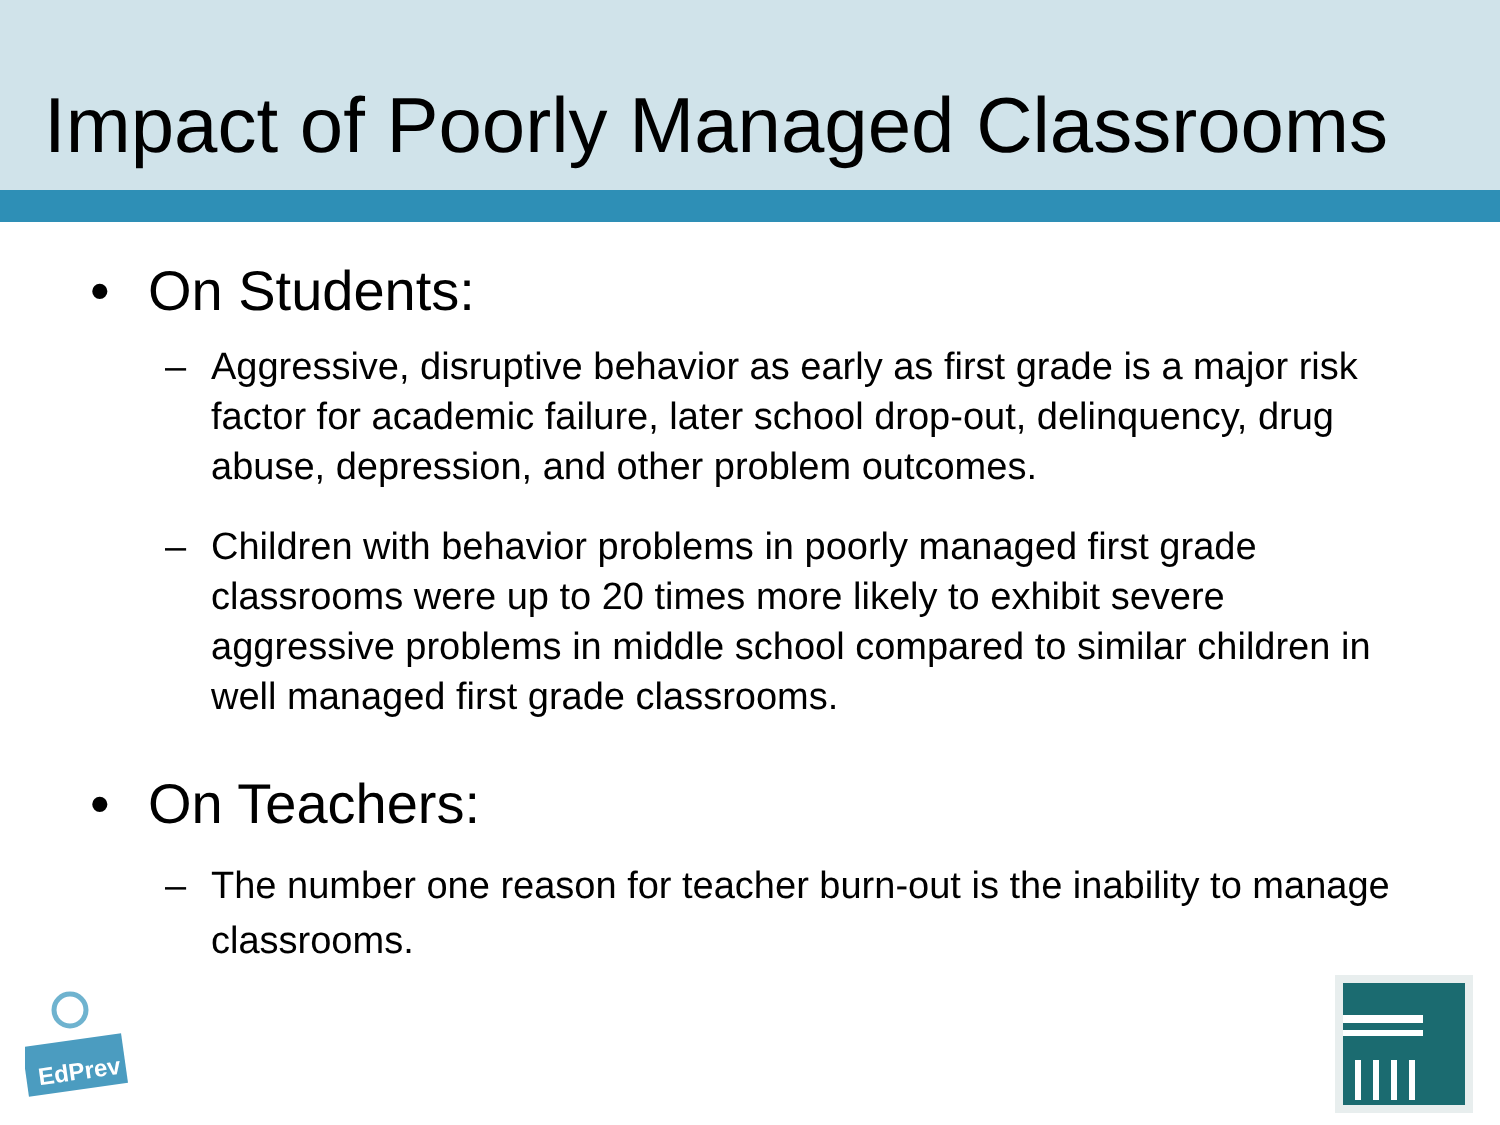Impact of Poorly Managed Classrooms
• On Students:
– Aggressive, disruptive behavior as early as first grade is a major risk factor for academic failure, later school drop-out, delinquency, drug abuse, depression, and other problem outcomes.
– Children with behavior problems in poorly managed first grade classrooms were up to 20 times more likely to exhibit severe aggressive problems in middle school compared to similar children in well managed first grade classrooms.
• On Teachers:
– The number one reason for teacher burn-out is the inability to manage classrooms.
EdPrev